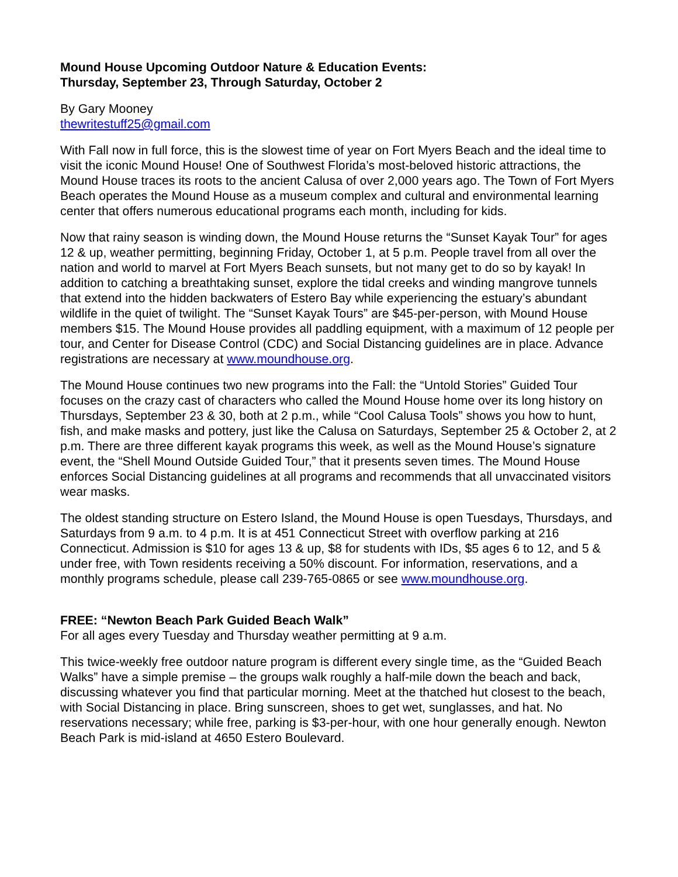Mound House Upcoming Outdoor Nature & Education Events:
Thursday, September 23, Through Saturday, October 2
By Gary Mooney
thewritestuff25@gmail.com
With Fall now in full force, this is the slowest time of year on Fort Myers Beach and the ideal time to visit the iconic Mound House! One of Southwest Florida’s most-beloved historic attractions, the Mound House traces its roots to the ancient Calusa of over 2,000 years ago. The Town of Fort Myers Beach operates the Mound House as a museum complex and cultural and environmental learning center that offers numerous educational programs each month, including for kids.
Now that rainy season is winding down, the Mound House returns the “Sunset Kayak Tour” for ages 12 & up, weather permitting, beginning Friday, October 1, at 5 p.m. People travel from all over the nation and world to marvel at Fort Myers Beach sunsets, but not many get to do so by kayak! In addition to catching a breathtaking sunset, explore the tidal creeks and winding mangrove tunnels that extend into the hidden backwaters of Estero Bay while experiencing the estuary’s abundant wildlife in the quiet of twilight. The “Sunset Kayak Tours” are $45-per-person, with Mound House members $15. The Mound House provides all paddling equipment, with a maximum of 12 people per tour, and Center for Disease Control (CDC) and Social Distancing guidelines are in place. Advance registrations are necessary at www.moundhouse.org.
The Mound House continues two new programs into the Fall: the “Untold Stories” Guided Tour focuses on the crazy cast of characters who called the Mound House home over its long history on Thursdays, September 23 & 30, both at 2 p.m., while “Cool Calusa Tools” shows you how to hunt, fish, and make masks and pottery, just like the Calusa on Saturdays, September 25 & October 2, at 2 p.m. There are three different kayak programs this week, as well as the Mound House’s signature event, the “Shell Mound Outside Guided Tour,” that it presents seven times. The Mound House enforces Social Distancing guidelines at all programs and recommends that all unvaccinated visitors wear masks.
The oldest standing structure on Estero Island, the Mound House is open Tuesdays, Thursdays, and Saturdays from 9 a.m. to 4 p.m. It is at 451 Connecticut Street with overflow parking at 216 Connecticut. Admission is $10 for ages 13 & up, $8 for students with IDs, $5 ages 6 to 12, and 5 & under free, with Town residents receiving a 50% discount. For information, reservations, and a monthly programs schedule, please call 239-765-0865 or see www.moundhouse.org.
FREE: “Newton Beach Park Guided Beach Walk”
For all ages every Tuesday and Thursday weather permitting at 9 a.m.
This twice-weekly free outdoor nature program is different every single time, as the “Guided Beach Walks” have a simple premise – the groups walk roughly a half-mile down the beach and back, discussing whatever you find that particular morning. Meet at the thatched hut closest to the beach, with Social Distancing in place. Bring sunscreen, shoes to get wet, sunglasses, and hat. No reservations necessary; while free, parking is $3-per-hour, with one hour generally enough. Newton Beach Park is mid-island at 4650 Estero Boulevard.